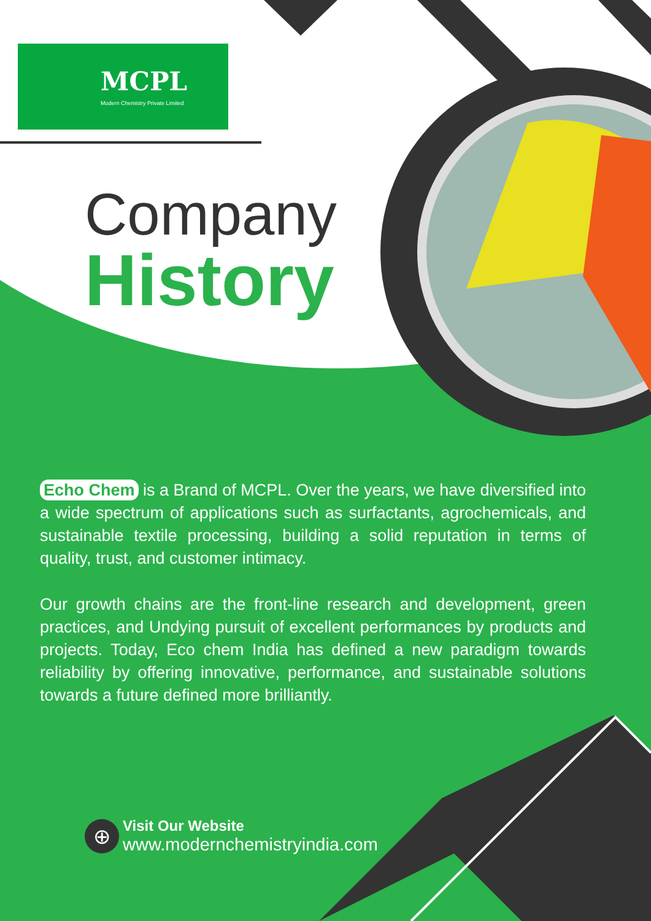MCPL
Modern Chemistry Private Limited
Company
History
Echo Chem is a Brand of MCPL. Over the years, we have diversified into a wide spectrum of applications such as surfactants, agrochemicals, and sustainable textile processing, building a solid reputation in terms of quality, trust, and customer intimacy.
Our growth chains are the front-line research and development, green practices, and Undying pursuit of excellent performances by products and projects. Today, Eco chem India has defined a new paradigm towards reliability by offering innovative, performance, and sustainable solutions towards a future defined more brilliantly.
⊕
Visit Our Website
www.modernchemistryindia.com